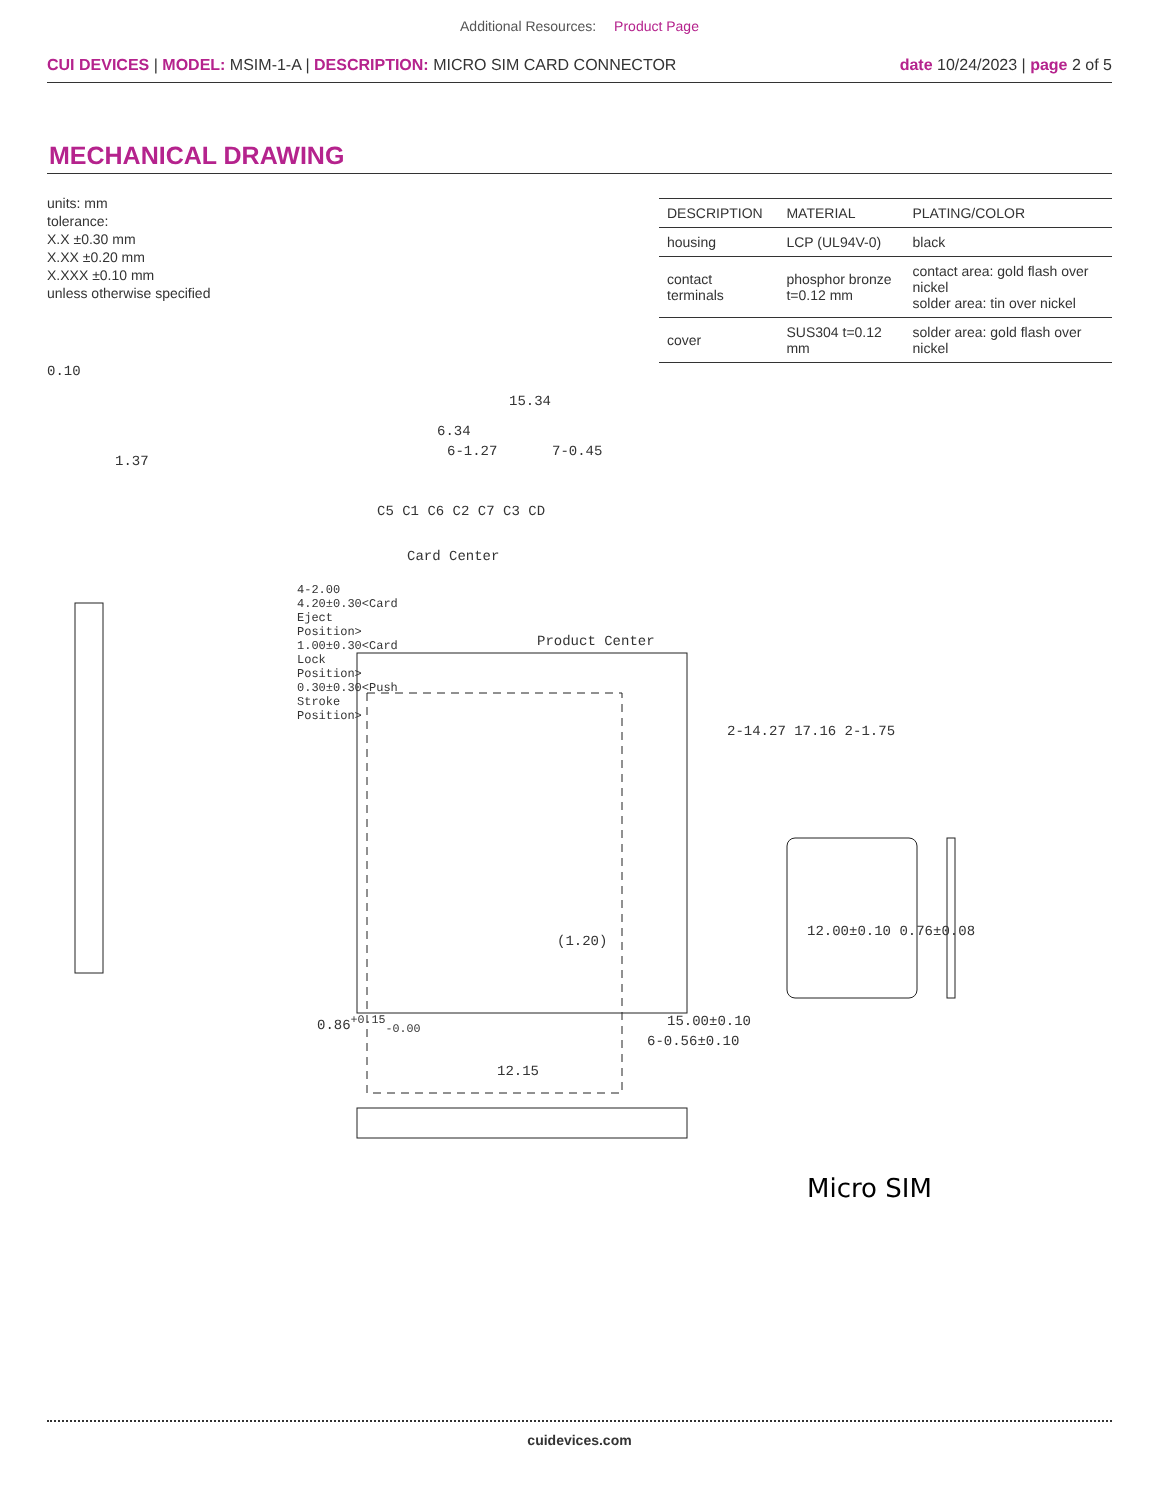Additional Resources: Product Page
CUI DEVICES | MODEL: MSIM-1-A | DESCRIPTION: MICRO SIM CARD CONNECTOR
date 10/24/2023 | page 2 of 5
MECHANICAL DRAWING
units: mm
tolerance:
X.X ±0.30 mm
X.XX ±0.20 mm
X.XXX ±0.10 mm
unless otherwise specified
| DESCRIPTION | MATERIAL | PLATING/COLOR |
| --- | --- | --- |
| housing | LCP (UL94V-0) | black |
| contact terminals | phosphor bronze t=0.12 mm | contact area: gold flash over nickel solder area: tin over nickel |
| cover | SUS304 t=0.12 mm | solder area: gold flash over nickel |
15.34
6.34
6-1.27 7-0.45
1.37
0.10
C5 C1 C6 C2 C7 C3 CD
Card Center
Product Center
4-2.00
4.20±0.30<Card Eject Position>
1.00±0.30<Card Lock Position>
0.30±0.30<Push Stroke Position>
2-14.27 17.16 2-1.75
(1.20)
12.00±0.10 0.76±0.08
15.00±0.10
0.86<sup>+0.15</sup><sub>-0.00</sub>
12.15
6-0.56±0.10
Micro SIM
cuidevices.com